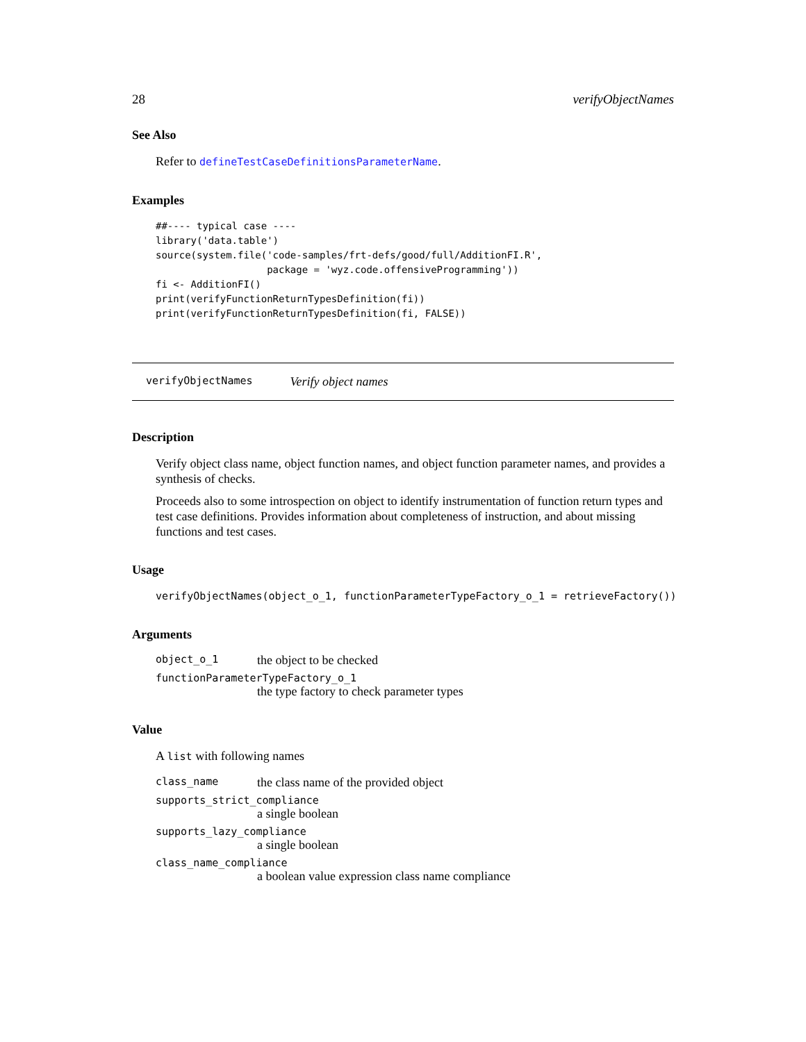28 verifyObjectNames
See Also
Refer to defineTestCaseDefinitionsParameterName.
Examples
##---- typical case ----
library('data.table')
source(system.file('code-samples/frt-defs/good/full/AdditionFI.R',
                   package = 'wyz.code.offensiveProgramming'))
fi <- AdditionFI()
print(verifyFunctionReturnTypesDefinition(fi))
print(verifyFunctionReturnTypesDefinition(fi, FALSE))
verifyObjectNames Verify object names
Description
Verify object class name, object function names, and object function parameter names, and provides a synthesis of checks.
Proceeds also to some introspection on object to identify instrumentation of function return types and test case definitions. Provides information about completeness of instruction, and about missing functions and test cases.
Usage
verifyObjectNames(object_o_1, functionParameterTypeFactory_o_1 = retrieveFactory())
Arguments
object_o_1 the object to be checked
functionParameterTypeFactory_o_1
the type factory to check parameter types
Value
A list with following names
class_name the class name of the provided object
supports_strict_compliance
a single boolean
supports_lazy_compliance
a single boolean
class_name_compliance
a boolean value expression class name compliance